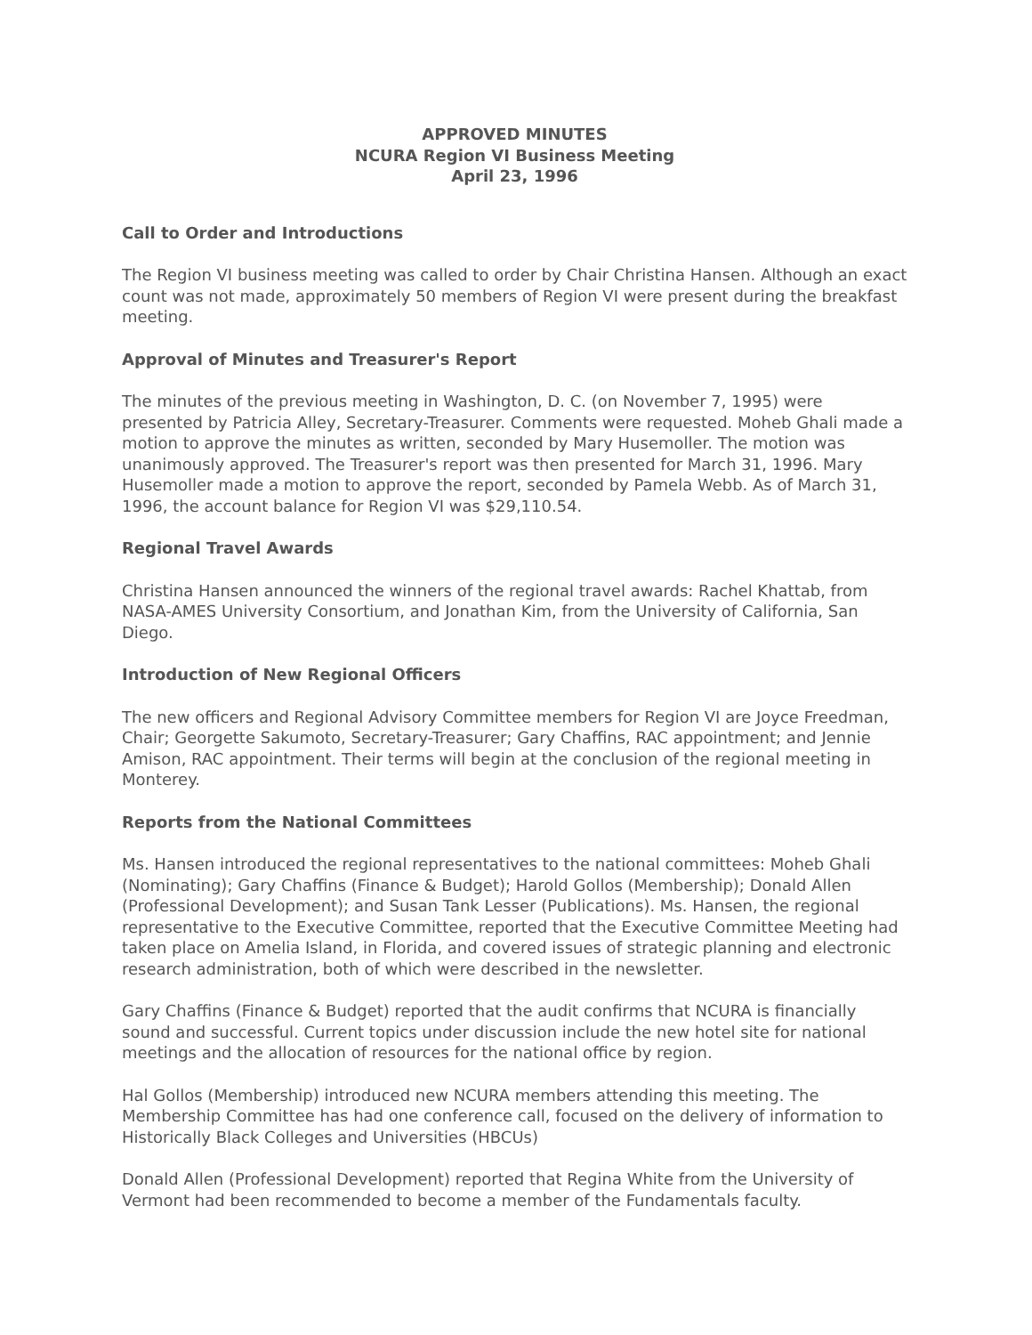APPROVED MINUTES
NCURA Region VI Business Meeting
April 23, 1996
Call to Order and Introductions
The Region VI business meeting was called to order by Chair Christina Hansen. Although an exact count was not made, approximately 50 members of Region VI were present during the breakfast meeting.
Approval of Minutes and Treasurer's Report
The minutes of the previous meeting in Washington, D. C. (on November 7, 1995) were presented by Patricia Alley, Secretary-Treasurer. Comments were requested. Moheb Ghali made a motion to approve the minutes as written, seconded by Mary Husemoller. The motion was unanimously approved. The Treasurer's report was then presented for March 31, 1996. Mary Husemoller made a motion to approve the report, seconded by Pamela Webb. As of March 31, 1996, the account balance for Region VI was $29,110.54.
Regional Travel Awards
Christina Hansen announced the winners of the regional travel awards: Rachel Khattab, from NASA-AMES University Consortium, and Jonathan Kim, from the University of California, San Diego.
Introduction of New Regional Officers
The new officers and Regional Advisory Committee members for Region VI are Joyce Freedman, Chair; Georgette Sakumoto, Secretary-Treasurer; Gary Chaffins, RAC appointment; and Jennie Amison, RAC appointment. Their terms will begin at the conclusion of the regional meeting in Monterey.
Reports from the National Committees
Ms. Hansen introduced the regional representatives to the national committees: Moheb Ghali (Nominating); Gary Chaffins (Finance & Budget); Harold Gollos (Membership); Donald Allen (Professional Development); and Susan Tank Lesser (Publications). Ms. Hansen, the regional representative to the Executive Committee, reported that the Executive Committee Meeting had taken place on Amelia Island, in Florida, and covered issues of strategic planning and electronic research administration, both of which were described in the newsletter.
Gary Chaffins (Finance & Budget) reported that the audit confirms that NCURA is financially sound and successful. Current topics under discussion include the new hotel site for national meetings and the allocation of resources for the national office by region.
Hal Gollos (Membership) introduced new NCURA members attending this meeting. The Membership Committee has had one conference call, focused on the delivery of information to Historically Black Colleges and Universities (HBCUs)
Donald Allen (Professional Development) reported that Regina White from the University of Vermont had been recommended to become a member of the Fundamentals faculty.